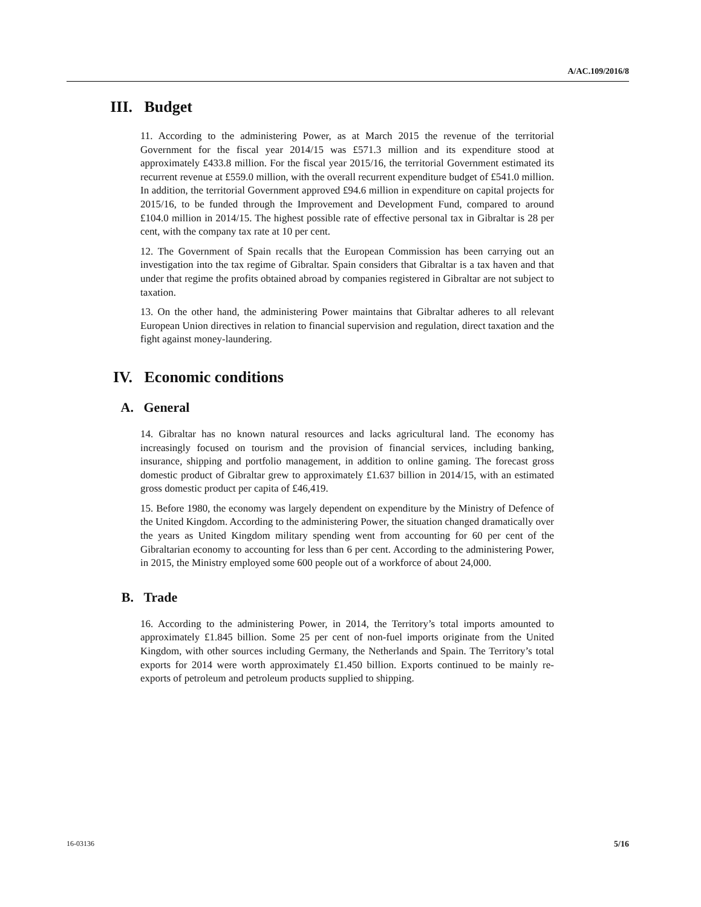A/AC.109/2016/8
III. Budget
11. According to the administering Power, as at March 2015 the revenue of the territorial Government for the fiscal year 2014/15 was £571.3 million and its expenditure stood at approximately £433.8 million. For the fiscal year 2015/16, the territorial Government estimated its recurrent revenue at £559.0 million, with the overall recurrent expenditure budget of £541.0 million. In addition, the territorial Government approved £94.6 million in expenditure on capital projects for 2015/16, to be funded through the Improvement and Development Fund, compared to around £104.0 million in 2014/15. The highest possible rate of effective personal tax in Gibraltar is 28 per cent, with the company tax rate at 10 per cent.
12. The Government of Spain recalls that the European Commission has been carrying out an investigation into the tax regime of Gibraltar. Spain considers that Gibraltar is a tax haven and that under that regime the profits obtained abroad by companies registered in Gibraltar are not subject to taxation.
13. On the other hand, the administering Power maintains that Gibraltar adheres to all relevant European Union directives in relation to financial supervision and regulation, direct taxation and the fight against money-laundering.
IV. Economic conditions
A. General
14. Gibraltar has no known natural resources and lacks agricultural land. The economy has increasingly focused on tourism and the provision of financial services, including banking, insurance, shipping and portfolio management, in addition to online gaming. The forecast gross domestic product of Gibraltar grew to approximately £1.637 billion in 2014/15, with an estimated gross domestic product per capita of £46,419.
15. Before 1980, the economy was largely dependent on expenditure by the Ministry of Defence of the United Kingdom. According to the administering Power, the situation changed dramatically over the years as United Kingdom military spending went from accounting for 60 per cent of the Gibraltarian economy to accounting for less than 6 per cent. According to the administering Power, in 2015, the Ministry employed some 600 people out of a workforce of about 24,000.
B. Trade
16. According to the administering Power, in 2014, the Territory’s total imports amounted to approximately £1.845 billion. Some 25 per cent of non-fuel imports originate from the United Kingdom, with other sources including Germany, the Netherlands and Spain. The Territory’s total exports for 2014 were worth approximately £1.450 billion. Exports continued to be mainly re-exports of petroleum and petroleum products supplied to shipping.
16-03136 5/16